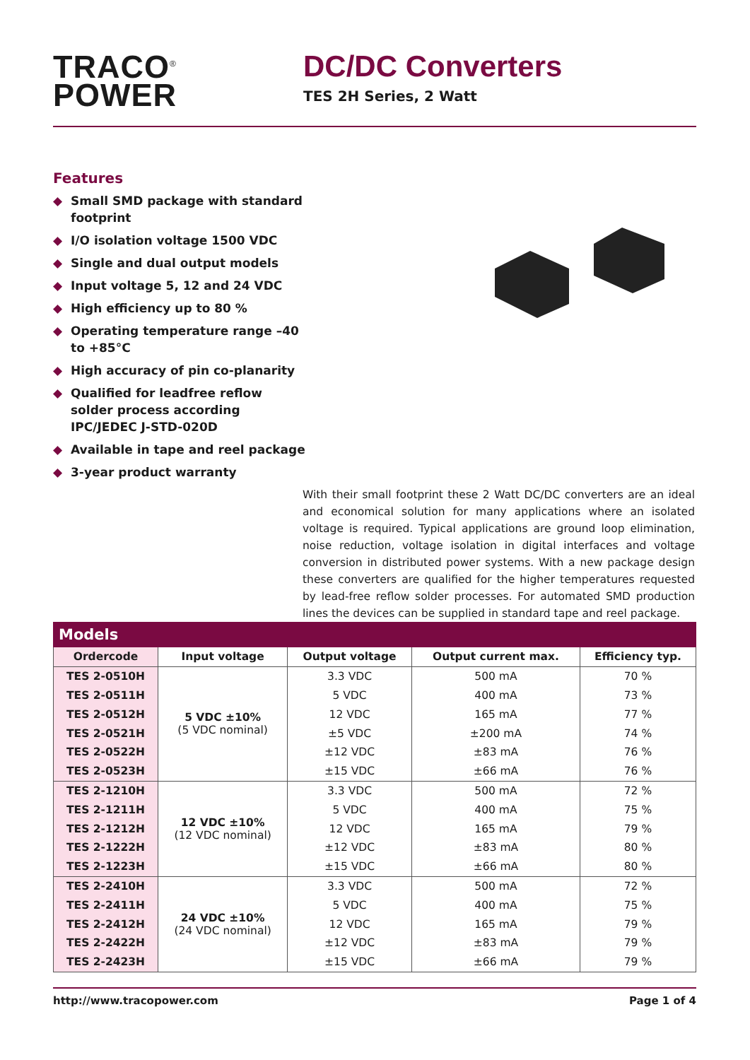TRACO<sup>®</sup>
POWER
DC/DC Converters
TES 2H Series, 2 Watt
Features
◆ Small SMD package with standard footprint
◆ I/O isolation voltage 1500 VDC
◆ Single and dual output models
◆ Input voltage 5, 12 and 24 VDC
◆ High efficiency up to 80 %
◆ Operating temperature range –40 to +85°C
◆ High accuracy of pin co-planarity
◆ Qualified for leadfree reflow solder process according IPC/JEDEC J-STD-020D
◆ Available in tape and reel package
◆ 3-year product warranty
With their small footprint these 2 Watt DC/DC converters are an ideal and economical solution for many applications where an isolated voltage is required. Typical applications are ground loop elimination, noise reduction, voltage isolation in digital interfaces and voltage conversion in distributed power systems. With a new package design these converters are qualified for the higher temperatures requested by lead-free reflow solder processes. For automated SMD production lines the devices can be supplied in standard tape and reel package.
Models
| Ordercode | Input voltage | Output voltage | Output current max. | Efficiency typ. |
| --- | --- | --- | --- | --- |
| TES 2-0510H | 5 VDC ±10% (5 VDC nominal) | 3.3 VDC | 500 mA | 70 % |
| TES 2-0511H | | 5 VDC | 400 mA | 73 % |
| TES 2-0512H | | 12 VDC | 165 mA | 77 % |
| TES 2-0521H | | ±5 VDC | ±200 mA | 74 % |
| TES 2-0522H | | ±12 VDC | ±83 mA | 76 % |
| TES 2-0523H | | ±15 VDC | ±66 mA | 76 % |
| TES 2-1210H | 12 VDC ±10% (12 VDC nominal) | 3.3 VDC | 500 mA | 72 % |
| TES 2-1211H | | 5 VDC | 400 mA | 75 % |
| TES 2-1212H | | 12 VDC | 165 mA | 79 % |
| TES 2-1222H | | ±12 VDC | ±83 mA | 80 % |
| TES 2-1223H | | ±15 VDC | ±66 mA | 80 % |
| TES 2-2410H | 24 VDC ±10% (24 VDC nominal) | 3.3 VDC | 500 mA | 72 % |
| TES 2-2411H | | 5 VDC | 400 mA | 75 % |
| TES 2-2412H | | 12 VDC | 165 mA | 79 % |
| TES 2-2422H | | ±12 VDC | ±83 mA | 79 % |
| TES 2-2423H | | ±15 VDC | ±66 mA | 79 % |
http://www.tracopower.com Page 1 of 4